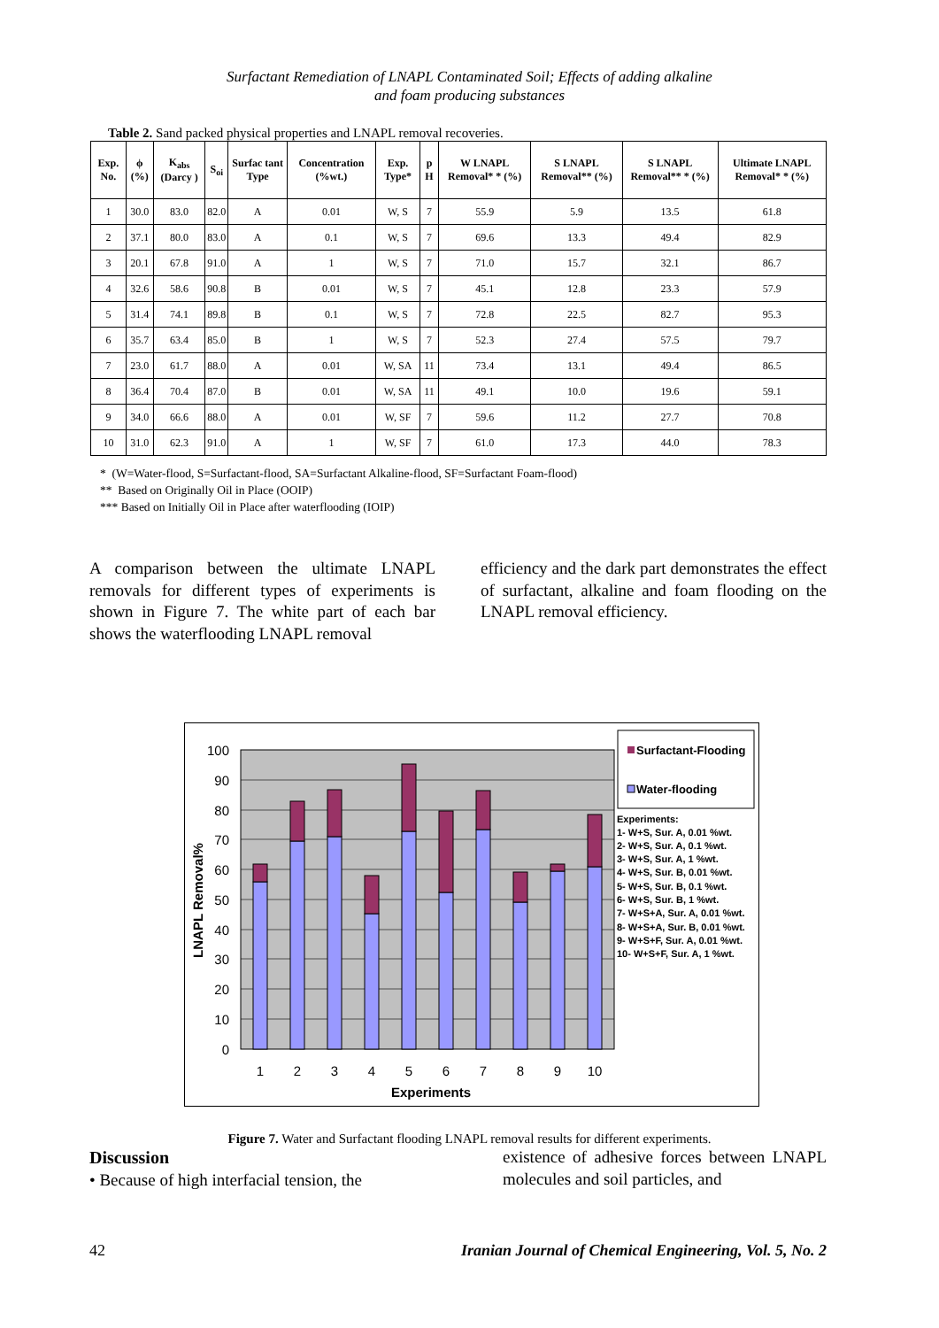Surfactant Remediation of LNAPL Contaminated Soil; Effects of adding alkaline
and foam producing substances
Table 2. Sand packed physical properties and LNAPL removal recoveries.
| Exp. No. | ϕ (%) | K<sub>abs</sub> (Darcy ) | S<sub>oi</sub> | Surfac tant Type | Concentration (%wt.) | Exp. Type* | p H | W LNAPL Removal* * (%) | S LNAPL Removal** (%) | S LNAPL Removal** * (%) | Ultimate LNAPL Removal* * (%) |
| --- | --- | --- | --- | --- | --- | --- | --- | --- | --- | --- | --- |
| 1 | 30.0 | 83.0 | 82.0 | A | 0.01 | W, S | 7 | 55.9 | 5.9 | 13.5 | 61.8 |
| 2 | 37.1 | 80.0 | 83.0 | A | 0.1 | W, S | 7 | 69.6 | 13.3 | 49.4 | 82.9 |
| 3 | 20.1 | 67.8 | 91.0 | A | 1 | W, S | 7 | 71.0 | 15.7 | 32.1 | 86.7 |
| 4 | 32.6 | 58.6 | 90.8 | B | 0.01 | W, S | 7 | 45.1 | 12.8 | 23.3 | 57.9 |
| 5 | 31.4 | 74.1 | 89.8 | B | 0.1 | W, S | 7 | 72.8 | 22.5 | 82.7 | 95.3 |
| 6 | 35.7 | 63.4 | 85.0 | B | 1 | W, S | 7 | 52.3 | 27.4 | 57.5 | 79.7 |
| 7 | 23.0 | 61.7 | 88.0 | A | 0.01 | W, SA | 11 | 73.4 | 13.1 | 49.4 | 86.5 |
| 8 | 36.4 | 70.4 | 87.0 | B | 0.01 | W, SA | 11 | 49.1 | 10.0 | 19.6 | 59.1 |
| 9 | 34.0 | 66.6 | 88.0 | A | 0.01 | W, SF | 7 | 59.6 | 11.2 | 27.7 | 70.8 |
| 10 | 31.0 | 62.3 | 91.0 | A | 1 | W, SF | 7 | 61.0 | 17.3 | 44.0 | 78.3 |
* (W=Water-flood, S=Surfactant-flood, SA=Surfactant Alkaline-flood, SF=Surfactant Foam-flood)
** Based on Originally Oil in Place (OOIP)
*** Based on Initially Oil in Place after waterflooding (IOIP)
A comparison between the ultimate LNAPL removals for different types of experiments is shown in Figure 7. The white part of each bar shows the waterflooding LNAPL removal
efficiency and the dark part demonstrates the effect of surfactant, alkaline and foam flooding on the LNAPL removal efficiency.
100
90
80
70
60
50
40
30
20
10
0
1
2
3
4
5
6
7
8
9
10
Experiments
LNAPL Removal%
Surfactant-Flooding
Water-flooding
Experiments:
1- W+S, Sur. A, 0.01 %wt.
2- W+S, Sur. A, 0.1 %wt.
3- W+S, Sur. A, 1 %wt.
4- W+S, Sur. B, 0.01 %wt.
5- W+S, Sur. B, 0.1 %wt.
6- W+S, Sur. B, 1 %wt.
7- W+S+A, Sur. A, 0.01 %wt.
8- W+S+A, Sur. B, 0.01 %wt.
9- W+S+F, Sur. A, 0.01 %wt.
10- W+S+F, Sur. A, 1 %wt.
Figure 7. Water and Surfactant flooding LNAPL removal results for different experiments.
Discussion
• Because of high interfacial tension, the
existence of adhesive forces between LNAPL molecules and soil particles, and
42 Iranian Journal of Chemical Engineering, Vol. 5, No. 2